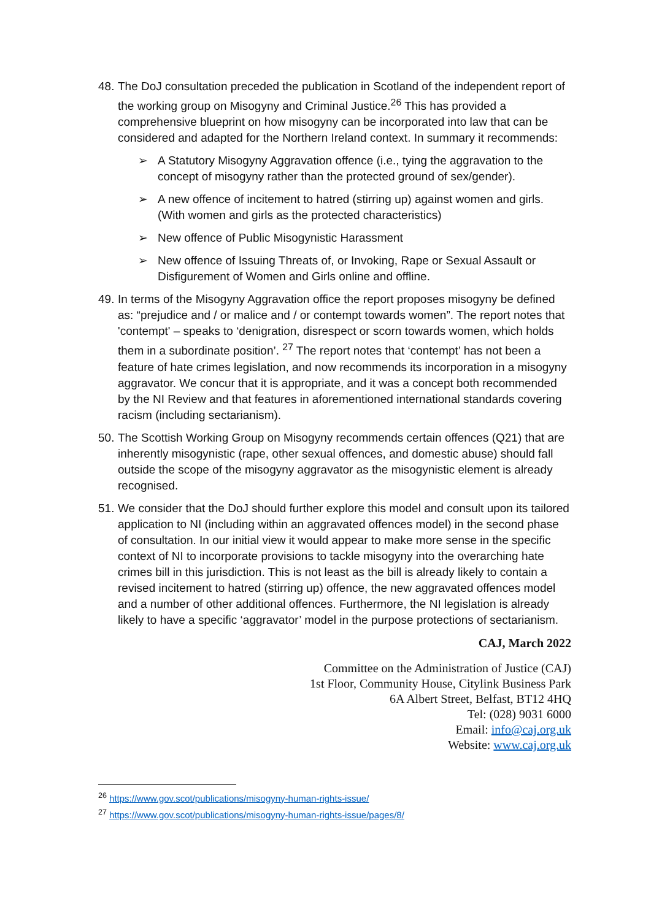48.
The DoJ consultation preceded the publication in Scotland of the independent report of the working group on Misogyny and Criminal Justice.<sup>26</sup> This has provided a comprehensive blueprint on how misogyny can be incorporated into law that can be considered and adapted for the Northern Ireland context. In summary it recommends:
➢ A Statutory Misogyny Aggravation offence (i.e., tying the aggravation to the concept of misogyny rather than the protected ground of sex/gender).
➢ A new offence of incitement to hatred (stirring up) against women and girls. (With women and girls as the protected characteristics)
➢ New offence of Public Misogynistic Harassment
➢ New offence of Issuing Threats of, or Invoking, Rape or Sexual Assault or Disfigurement of Women and Girls online and offline.
49.
In terms of the Misogyny Aggravation office the report proposes misogyny be defined as: “prejudice and / or malice and / or contempt towards women”. The report notes that 'contempt' – speaks to ‘denigration, disrespect or scorn towards women, which holds them in a subordinate position’. <sup>27</sup> The report notes that ‘contempt’ has not been a feature of hate crimes legislation, and now recommends its incorporation in a misogyny aggravator. We concur that it is appropriate, and it was a concept both recommended by the NI Review and that features in aforementioned international standards covering racism (including sectarianism).
50.
The Scottish Working Group on Misogyny recommends certain offences (Q21) that are inherently misogynistic (rape, other sexual offences, and domestic abuse) should fall outside the scope of the misogyny aggravator as the misogynistic element is already recognised.
51.
We consider that the DoJ should further explore this model and consult upon its tailored application to NI (including within an aggravated offences model) in the second phase of consultation. In our initial view it would appear to make more sense in the specific context of NI to incorporate provisions to tackle misogyny into the overarching hate crimes bill in this jurisdiction. This is not least as the bill is already likely to contain a revised incitement to hatred (stirring up) offence, the new aggravated offences model and a number of other additional offences. Furthermore, the NI legislation is already likely to have a specific ‘aggravator’ model in the purpose protections of sectarianism.
CAJ, March 2022
Committee on the Administration of Justice (CAJ)
1st Floor, Community House, Citylink Business Park
6A Albert Street, Belfast, BT12 4HQ
Tel: (028) 9031 6000
Email: info@caj.org.uk
Website: www.caj.org.uk
<sup>26</sup> https://www.gov.scot/publications/misogyny-human-rights-issue/
<sup>27</sup> https://www.gov.scot/publications/misogyny-human-rights-issue/pages/8/